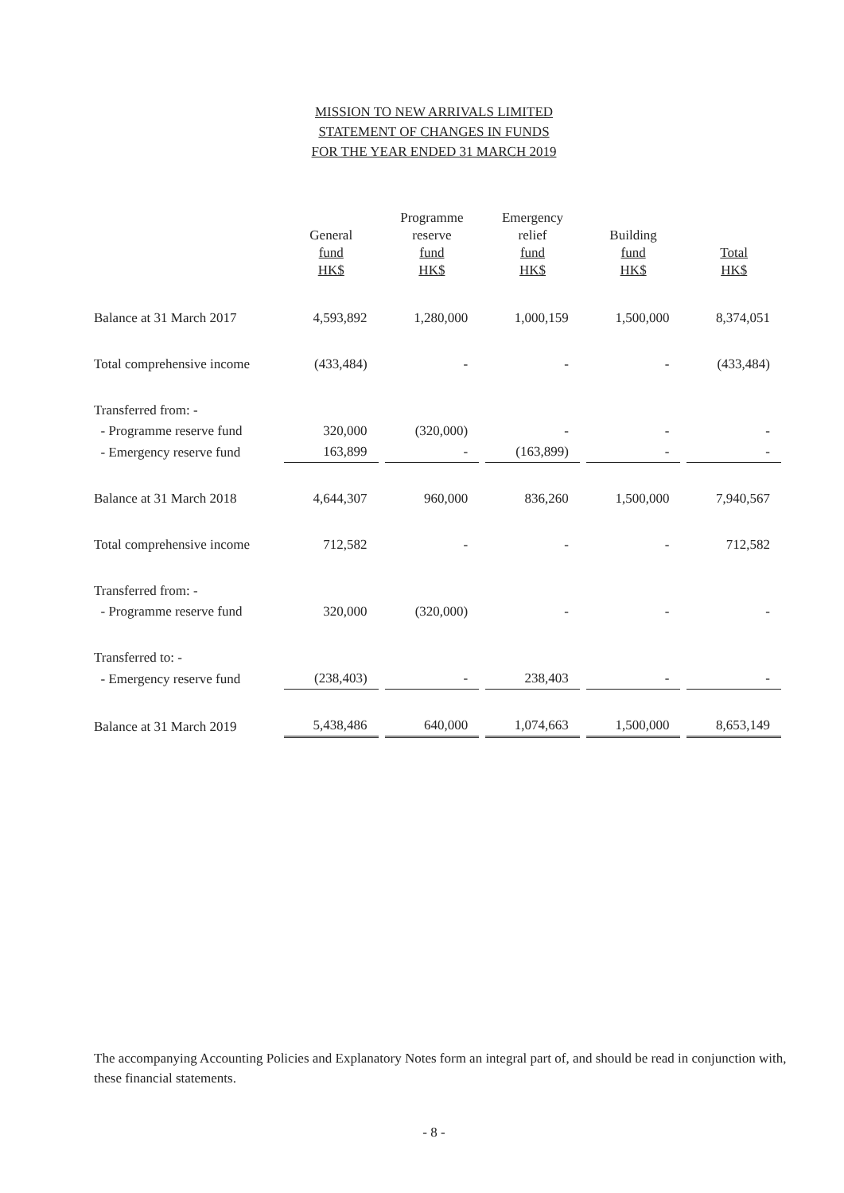MISSION TO NEW ARRIVALS LIMITED
STATEMENT OF CHANGES IN FUNDS
FOR THE YEAR ENDED 31 MARCH 2019
| | General fund HK$ | Programme reserve fund HK$ | Emergency relief fund HK$ | Building fund HK$ | Total HK$ |
| --- | --- | --- | --- | --- | --- |
| Balance at 31 March 2017 | 4,593,892 | 1,280,000 | 1,000,159 | 1,500,000 | 8,374,051 |
| Total comprehensive income | (433,484) | - | - | - | (433,484) |
| Transferred from: - | | | | | |
| - Programme reserve fund | 320,000 | (320,000) | - | - | - |
| - Emergency reserve fund | 163,899 | - | (163,899) | - | - |
| Balance at 31 March 2018 | 4,644,307 | 960,000 | 836,260 | 1,500,000 | 7,940,567 |
| Total comprehensive income | 712,582 | - | - | - | 712,582 |
| Transferred from: - | | | | | |
| - Programme reserve fund | 320,000 | (320,000) | - | - | - |
| Transferred to: - | | | | | |
| - Emergency reserve fund | (238,403) | - | 238,403 | - | - |
| Balance at 31 March 2019 | 5,438,486 | 640,000 | 1,074,663 | 1,500,000 | 8,653,149 |
The accompanying Accounting Policies and Explanatory Notes form an integral part of, and should be read in conjunction with, these financial statements.
- 8 -